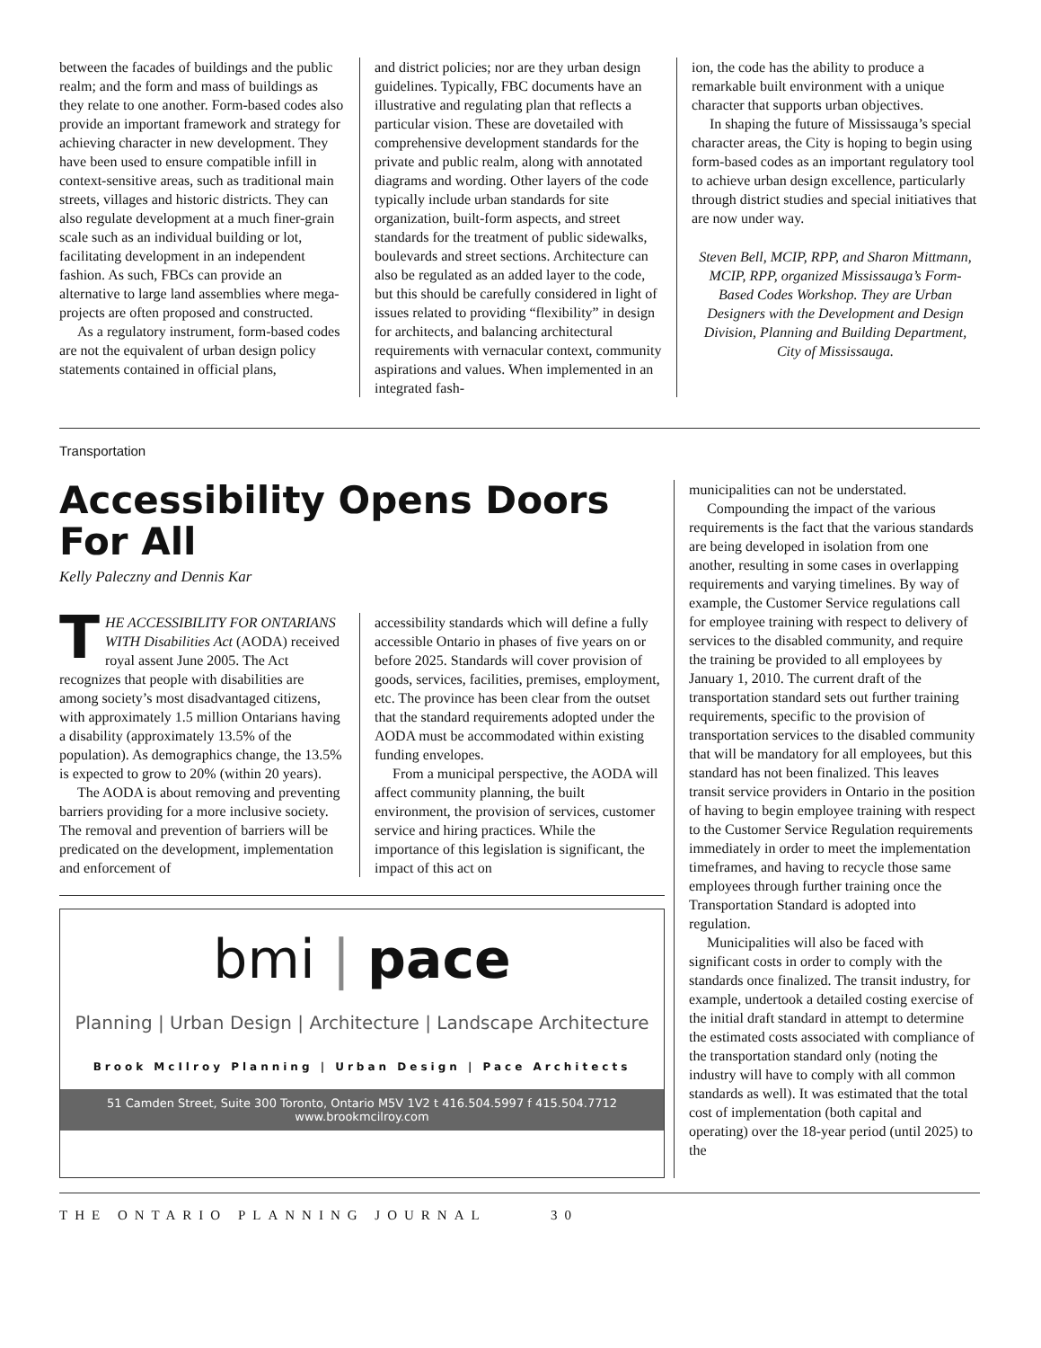between the facades of buildings and the public realm; and the form and mass of buildings as they relate to one another. Form-based codes also provide an important framework and strategy for achieving character in new development. They have been used to ensure compatible infill in context-sensitive areas, such as traditional main streets, villages and historic districts. They can also regulate development at a much finer-grain scale such as an individual building or lot, facilitating development in an independent fashion. As such, FBCs can provide an alternative to large land assemblies where mega-projects are often proposed and constructed.
As a regulatory instrument, form-based codes are not the equivalent of urban design policy statements contained in official plans,
and district policies; nor are they urban design guidelines. Typically, FBC documents have an illustrative and regulating plan that reflects a particular vision. These are dovetailed with comprehensive development standards for the private and public realm, along with annotated diagrams and wording. Other layers of the code typically include urban standards for site organization, built-form aspects, and street standards for the treatment of public sidewalks, boulevards and street sections. Architecture can also be regulated as an added layer to the code, but this should be carefully considered in light of issues related to providing “flexibility” in design for architects, and balancing architectural requirements with vernacular context, community aspirations and values. When implemented in an integrated fash-
ion, the code has the ability to produce a remarkable built environment with a unique character that supports urban objectives.
In shaping the future of Mississauga’s special character areas, the City is hoping to begin using form-based codes as an important regulatory tool to achieve urban design excellence, particularly through district studies and special initiatives that are now under way.
Steven Bell, MCIP, RPP, and Sharon Mittmann, MCIP, RPP, organized Mississauga’s Form-Based Codes Workshop. They are Urban Designers with the Development and Design Division, Planning and Building Department, City of Mississauga.
Transportation
Accessibility Opens Doors
For All
Kelly Paleczny and Dennis Kar
THE ACCESSIBILITY FOR ONTARIANS WITH Disabilities Act (AODA) received royal assent June 2005. The Act recognizes that people with disabilities are among society’s most disadvantaged citizens, with approximately 1.5 million Ontarians having a disability (approximately 13.5% of the population). As demographics change, the 13.5% is expected to grow to 20% (within 20 years).
The AODA is about removing and preventing barriers providing for a more inclusive society. The removal and prevention of barriers will be predicated on the development, implementation and enforcement of
accessibility standards which will define a fully accessible Ontario in phases of five years on or before 2025. Standards will cover provision of goods, services, facilities, premises, employment, etc. The province has been clear from the outset that the standard requirements adopted under the AODA must be accommodated within existing funding envelopes.
From a municipal perspective, the AODA will affect community planning, the built environment, the provision of services, customer service and hiring practices. While the importance of this legislation is significant, the impact of this act on
bmi | pace
Planning | Urban Design | Architecture | Landscape Architecture
Brook McIlroy Planning | Urban Design | Pace Architects
51 Camden Street, Suite 300 Toronto, Ontario M5V 1V2 t 416.504.5997 f 415.504.7712
www.brookmcilroy.com
municipalities can not be understated.
Compounding the impact of the various requirements is the fact that the various standards are being developed in isolation from one another, resulting in some cases in overlapping requirements and varying timelines. By way of example, the Customer Service regulations call for employee training with respect to delivery of services to the disabled community, and require the training be provided to all employees by January 1, 2010. The current draft of the transportation standard sets out further training requirements, specific to the provision of transportation services to the disabled community that will be mandatory for all employees, but this standard has not been finalized. This leaves transit service providers in Ontario in the position of having to begin employee training with respect to the Customer Service Regulation requirements immediately in order to meet the implementation timeframes, and having to recycle those same employees through further training once the Transportation Standard is adopted into regulation.
Municipalities will also be faced with significant costs in order to comply with the standards once finalized. The transit industry, for example, undertook a detailed costing exercise of the initial draft standard in attempt to determine the estimated costs associated with compliance of the transportation standard only (noting the industry will have to comply with all common standards as well). It was estimated that the total cost of implementation (both capital and operating) over the 18-year period (until 2025) to the
THE ONTARIO PLANNING JOURNAL 30